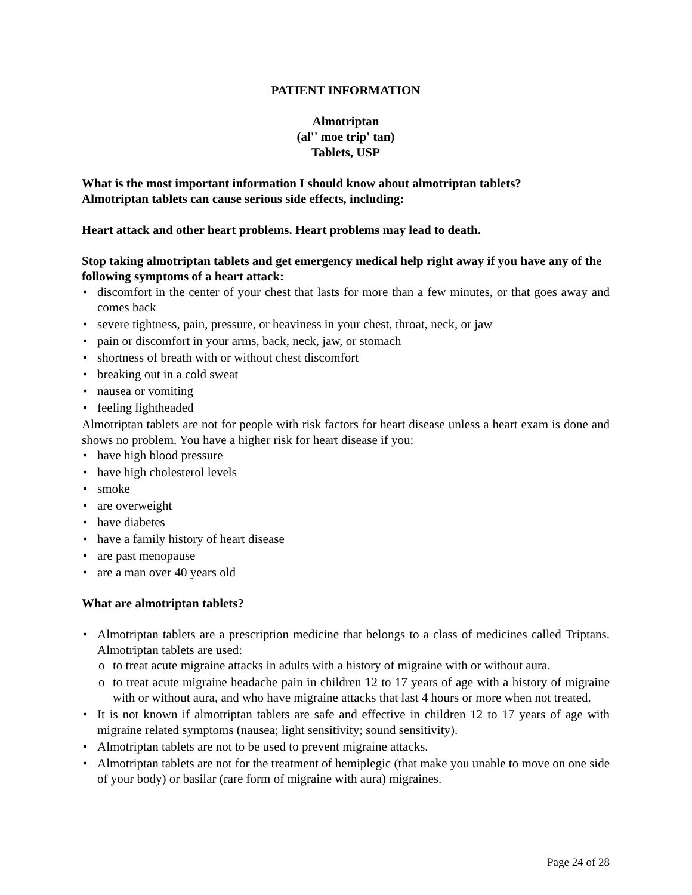PATIENT INFORMATION
Almotriptan
(al'' moe trip' tan)
Tablets, USP
What is the most important information I should know about almotriptan tablets?
Almotriptan tablets can cause serious side effects, including:
Heart attack and other heart problems. Heart problems may lead to death.
Stop taking almotriptan tablets and get emergency medical help right away if you have any of the following symptoms of a heart attack:
discomfort in the center of your chest that lasts for more than a few minutes, or that goes away and comes back
severe tightness, pain, pressure, or heaviness in your chest, throat, neck, or jaw
pain or discomfort in your arms, back, neck, jaw, or stomach
shortness of breath with or without chest discomfort
breaking out in a cold sweat
nausea or vomiting
feeling lightheaded
Almotriptan tablets are not for people with risk factors for heart disease unless a heart exam is done and shows no problem. You have a higher risk for heart disease if you:
have high blood pressure
have high cholesterol levels
smoke
are overweight
have diabetes
have a family history of heart disease
are past menopause
are a man over 40 years old
What are almotriptan tablets?
Almotriptan tablets are a prescription medicine that belongs to a class of medicines called Triptans. Almotriptan tablets are used:
to treat acute migraine attacks in adults with a history of migraine with or without aura.
to treat acute migraine headache pain in children 12 to 17 years of age with a history of migraine with or without aura, and who have migraine attacks that last 4 hours or more when not treated.
It is not known if almotriptan tablets are safe and effective in children 12 to 17 years of age with migraine related symptoms (nausea; light sensitivity; sound sensitivity).
Almotriptan tablets are not to be used to prevent migraine attacks.
Almotriptan tablets are not for the treatment of hemiplegic (that make you unable to move on one side of your body) or basilar (rare form of migraine with aura) migraines.
Page 24 of 28